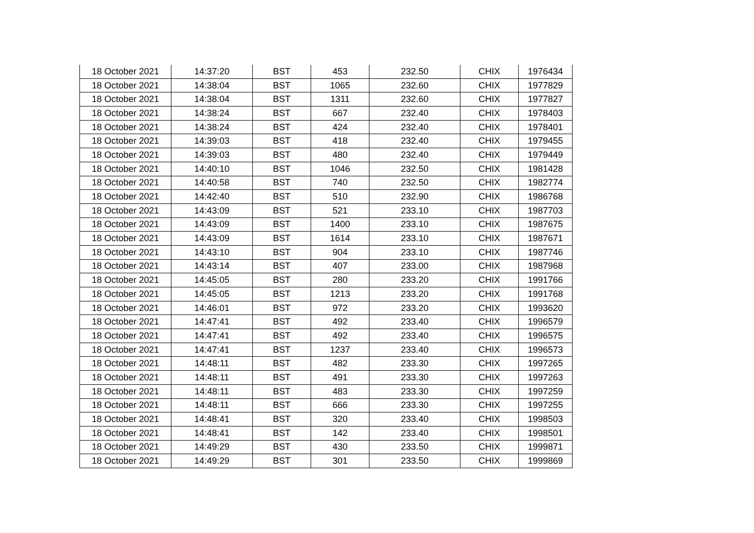| 18 October 2021 | 14:37:20 | BST | 453 | 232.50 | CHIX | 1976434 |
| 18 October 2021 | 14:38:04 | BST | 1065 | 232.60 | CHIX | 1977829 |
| 18 October 2021 | 14:38:04 | BST | 1311 | 232.60 | CHIX | 1977827 |
| 18 October 2021 | 14:38:24 | BST | 667 | 232.40 | CHIX | 1978403 |
| 18 October 2021 | 14:38:24 | BST | 424 | 232.40 | CHIX | 1978401 |
| 18 October 2021 | 14:39:03 | BST | 418 | 232.40 | CHIX | 1979455 |
| 18 October 2021 | 14:39:03 | BST | 480 | 232.40 | CHIX | 1979449 |
| 18 October 2021 | 14:40:10 | BST | 1046 | 232.50 | CHIX | 1981428 |
| 18 October 2021 | 14:40:58 | BST | 740 | 232.50 | CHIX | 1982774 |
| 18 October 2021 | 14:42:40 | BST | 510 | 232.90 | CHIX | 1986768 |
| 18 October 2021 | 14:43:09 | BST | 521 | 233.10 | CHIX | 1987703 |
| 18 October 2021 | 14:43:09 | BST | 1400 | 233.10 | CHIX | 1987675 |
| 18 October 2021 | 14:43:09 | BST | 1614 | 233.10 | CHIX | 1987671 |
| 18 October 2021 | 14:43:10 | BST | 904 | 233.10 | CHIX | 1987746 |
| 18 October 2021 | 14:43:14 | BST | 407 | 233.00 | CHIX | 1987968 |
| 18 October 2021 | 14:45:05 | BST | 280 | 233.20 | CHIX | 1991766 |
| 18 October 2021 | 14:45:05 | BST | 1213 | 233.20 | CHIX | 1991768 |
| 18 October 2021 | 14:46:01 | BST | 972 | 233.20 | CHIX | 1993620 |
| 18 October 2021 | 14:47:41 | BST | 492 | 233.40 | CHIX | 1996579 |
| 18 October 2021 | 14:47:41 | BST | 492 | 233.40 | CHIX | 1996575 |
| 18 October 2021 | 14:47:41 | BST | 1237 | 233.40 | CHIX | 1996573 |
| 18 October 2021 | 14:48:11 | BST | 482 | 233.30 | CHIX | 1997265 |
| 18 October 2021 | 14:48:11 | BST | 491 | 233.30 | CHIX | 1997263 |
| 18 October 2021 | 14:48:11 | BST | 483 | 233.30 | CHIX | 1997259 |
| 18 October 2021 | 14:48:11 | BST | 666 | 233.30 | CHIX | 1997255 |
| 18 October 2021 | 14:48:41 | BST | 320 | 233.40 | CHIX | 1998503 |
| 18 October 2021 | 14:48:41 | BST | 142 | 233.40 | CHIX | 1998501 |
| 18 October 2021 | 14:49:29 | BST | 430 | 233.50 | CHIX | 1999871 |
| 18 October 2021 | 14:49:29 | BST | 301 | 233.50 | CHIX | 1999869 |